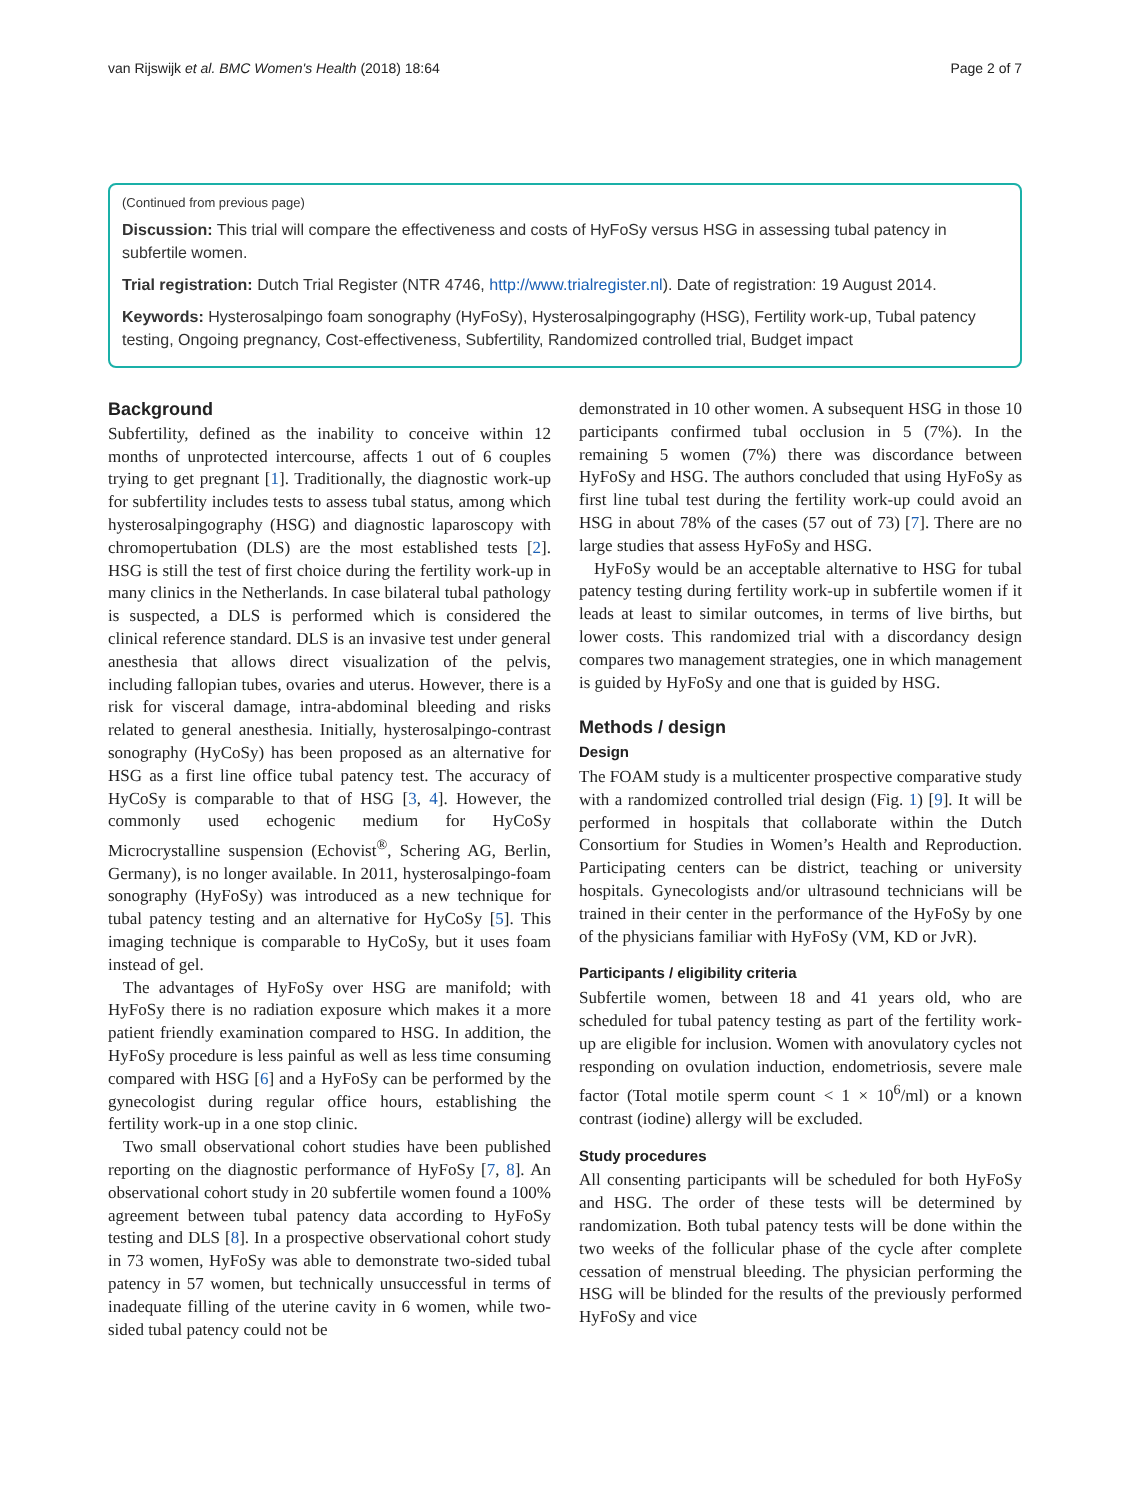van Rijswijk et al. BMC Women's Health (2018) 18:64 Page 2 of 7
(Continued from previous page)
Discussion: This trial will compare the effectiveness and costs of HyFoSy versus HSG in assessing tubal patency in subfertile women.
Trial registration: Dutch Trial Register (NTR 4746, http://www.trialregister.nl). Date of registration: 19 August 2014.
Keywords: Hysterosalpingo foam sonography (HyFoSy), Hysterosalpingography (HSG), Fertility work-up, Tubal patency testing, Ongoing pregnancy, Cost-effectiveness, Subfertility, Randomized controlled trial, Budget impact
Background
Subfertility, defined as the inability to conceive within 12 months of unprotected intercourse, affects 1 out of 6 couples trying to get pregnant [1]. Traditionally, the diagnostic work-up for subfertility includes tests to assess tubal status, among which hysterosalpingography (HSG) and diagnostic laparoscopy with chromopertubation (DLS) are the most established tests [2]. HSG is still the test of first choice during the fertility work-up in many clinics in the Netherlands. In case bilateral tubal pathology is suspected, a DLS is performed which is considered the clinical reference standard. DLS is an invasive test under general anesthesia that allows direct visualization of the pelvis, including fallopian tubes, ovaries and uterus. However, there is a risk for visceral damage, intra-abdominal bleeding and risks related to general anesthesia. Initially, hysterosalpingo-contrast sonography (HyCoSy) has been proposed as an alternative for HSG as a first line office tubal patency test. The accuracy of HyCoSy is comparable to that of HSG [3, 4]. However, the commonly used echogenic medium for HyCoSy Microcrystalline suspension (Echovist<sup>®</sup>, Schering AG, Berlin, Germany), is no longer available. In 2011, hysterosalpingo-foam sonography (HyFoSy) was introduced as a new technique for tubal patency testing and an alternative for HyCoSy [5]. This imaging technique is comparable to HyCoSy, but it uses foam instead of gel.
The advantages of HyFoSy over HSG are manifold; with HyFoSy there is no radiation exposure which makes it a more patient friendly examination compared to HSG. In addition, the HyFoSy procedure is less painful as well as less time consuming compared with HSG [6] and a HyFoSy can be performed by the gynecologist during regular office hours, establishing the fertility work-up in a one stop clinic.
Two small observational cohort studies have been published reporting on the diagnostic performance of HyFoSy [7, 8]. An observational cohort study in 20 subfertile women found a 100% agreement between tubal patency data according to HyFoSy testing and DLS [8]. In a prospective observational cohort study in 73 women, HyFoSy was able to demonstrate two-sided tubal patency in 57 women, but technically unsuccessful in terms of inadequate filling of the uterine cavity in 6 women, while two-sided tubal patency could not be
demonstrated in 10 other women. A subsequent HSG in those 10 participants confirmed tubal occlusion in 5 (7%). In the remaining 5 women (7%) there was discordance between HyFoSy and HSG. The authors concluded that using HyFoSy as first line tubal test during the fertility work-up could avoid an HSG in about 78% of the cases (57 out of 73) [7]. There are no large studies that assess HyFoSy and HSG.
HyFoSy would be an acceptable alternative to HSG for tubal patency testing during fertility work-up in subfertile women if it leads at least to similar outcomes, in terms of live births, but lower costs. This randomized trial with a discordancy design compares two management strategies, one in which management is guided by HyFoSy and one that is guided by HSG.
Methods / design
Design
The FOAM study is a multicenter prospective comparative study with a randomized controlled trial design (Fig. 1) [9]. It will be performed in hospitals that collaborate within the Dutch Consortium for Studies in Women’s Health and Reproduction. Participating centers can be district, teaching or university hospitals. Gynecologists and/or ultrasound technicians will be trained in their center in the performance of the HyFoSy by one of the physicians familiar with HyFoSy (VM, KD or JvR).
Participants / eligibility criteria
Subfertile women, between 18 and 41 years old, who are scheduled for tubal patency testing as part of the fertility work-up are eligible for inclusion. Women with anovulatory cycles not responding on ovulation induction, endometriosis, severe male factor (Total motile sperm count < 1 × 10<sup>6</sup>/ml) or a known contrast (iodine) allergy will be excluded.
Study procedures
All consenting participants will be scheduled for both HyFoSy and HSG. The order of these tests will be determined by randomization. Both tubal patency tests will be done within the two weeks of the follicular phase of the cycle after complete cessation of menstrual bleeding. The physician performing the HSG will be blinded for the results of the previously performed HyFoSy and vice